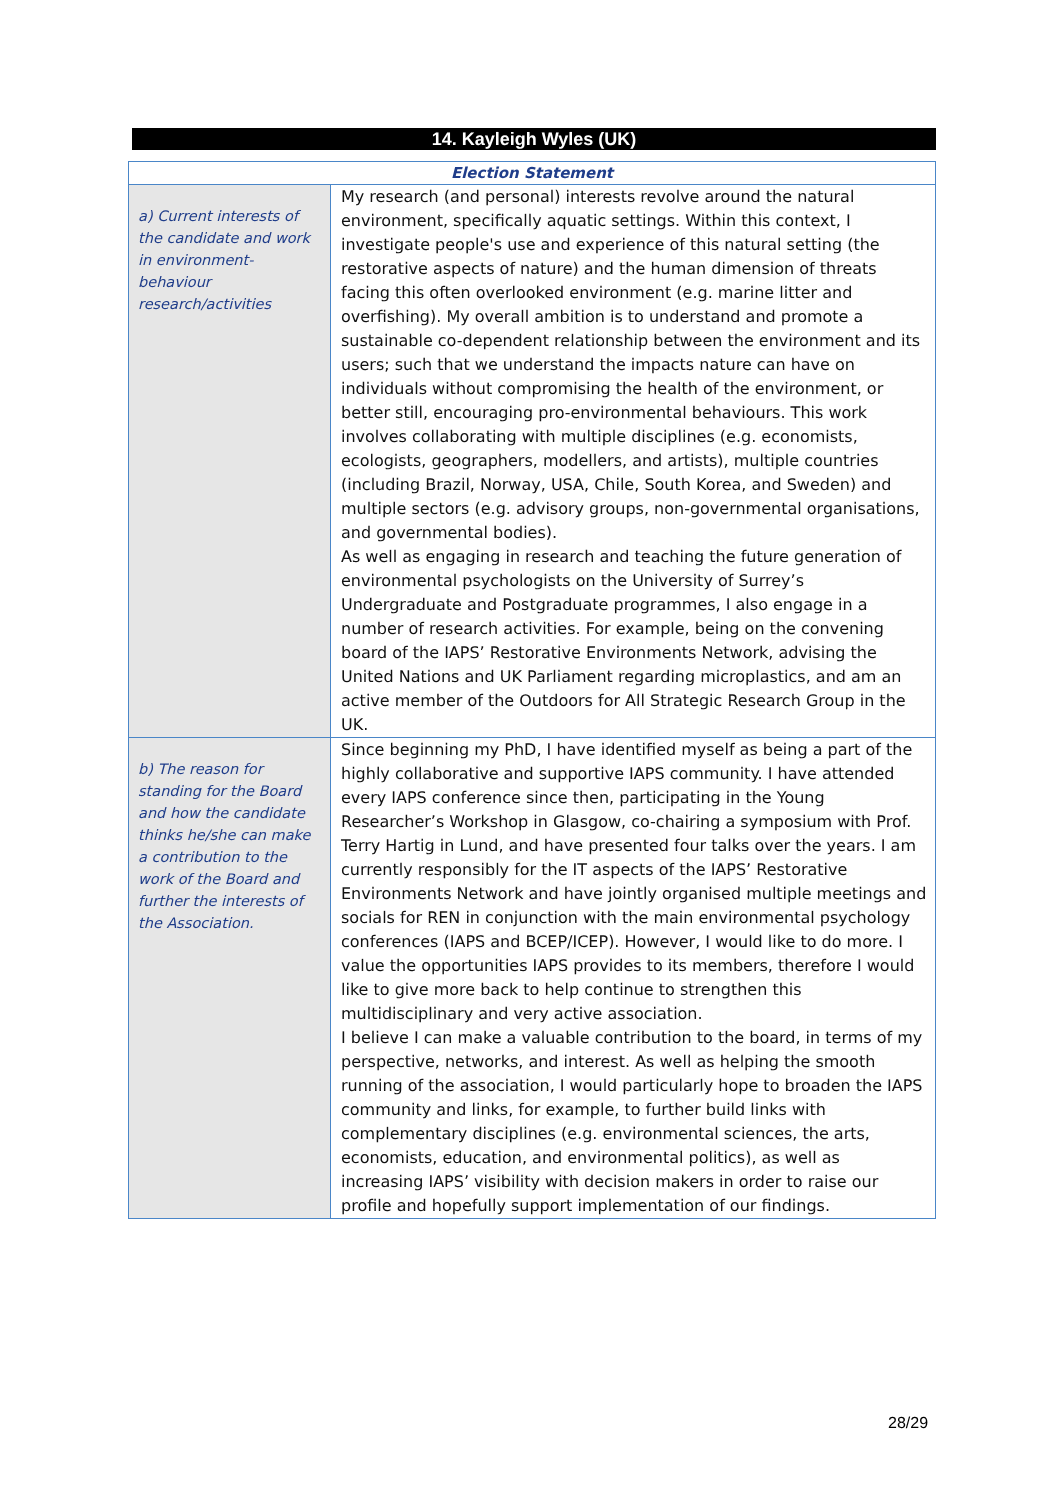14. Kayleigh Wyles (UK)
| Election Statement | |
| --- | --- |
| a) Current interests of the candidate and work in environment-behaviour research/activities | My research (and personal) interests revolve around the natural environment, specifically aquatic settings. Within this context, I investigate people's use and experience of this natural setting (the restorative aspects of nature) and the human dimension of threats facing this often overlooked environment (e.g. marine litter and overfishing). My overall ambition is to understand and promote a sustainable co-dependent relationship between the environment and its users; such that we understand the impacts nature can have on individuals without compromising the health of the environment, or better still, encouraging pro-environmental behaviours. This work involves collaborating with multiple disciplines (e.g. economists, ecologists, geographers, modellers, and artists), multiple countries (including Brazil, Norway, USA, Chile, South Korea, and Sweden) and multiple sectors (e.g. advisory groups, non-governmental organisations, and governmental bodies). As well as engaging in research and teaching the future generation of environmental psychologists on the University of Surrey’s Undergraduate and Postgraduate programmes, I also engage in a number of research activities. For example, being on the convening board of the IAPS’ Restorative Environments Network, advising the United Nations and UK Parliament regarding microplastics, and am an active member of the Outdoors for All Strategic Research Group in the UK. |
| b) The reason for standing for the Board and how the candidate thinks he/she can make a contribution to the work of the Board and further the interests of the Association. | Since beginning my PhD, I have identified myself as being a part of the highly collaborative and supportive IAPS community. I have attended every IAPS conference since then, participating in the Young Researcher’s Workshop in Glasgow, co-chairing a symposium with Prof. Terry Hartig in Lund, and have presented four talks over the years. I am currently responsibly for the IT aspects of the IAPS’ Restorative Environments Network and have jointly organised multiple meetings and socials for REN in conjunction with the main environmental psychology conferences (IAPS and BCEP/ICEP). However, I would like to do more. I value the opportunities IAPS provides to its members, therefore I would like to give more back to help continue to strengthen this multidisciplinary and very active association. I believe I can make a valuable contribution to the board, in terms of my perspective, networks, and interest. As well as helping the smooth running of the association, I would particularly hope to broaden the IAPS community and links, for example, to further build links with complementary disciplines (e.g. environmental sciences, the arts, economists, education, and environmental politics), as well as increasing IAPS’ visibility with decision makers in order to raise our profile and hopefully support implementation of our findings. |
28/29